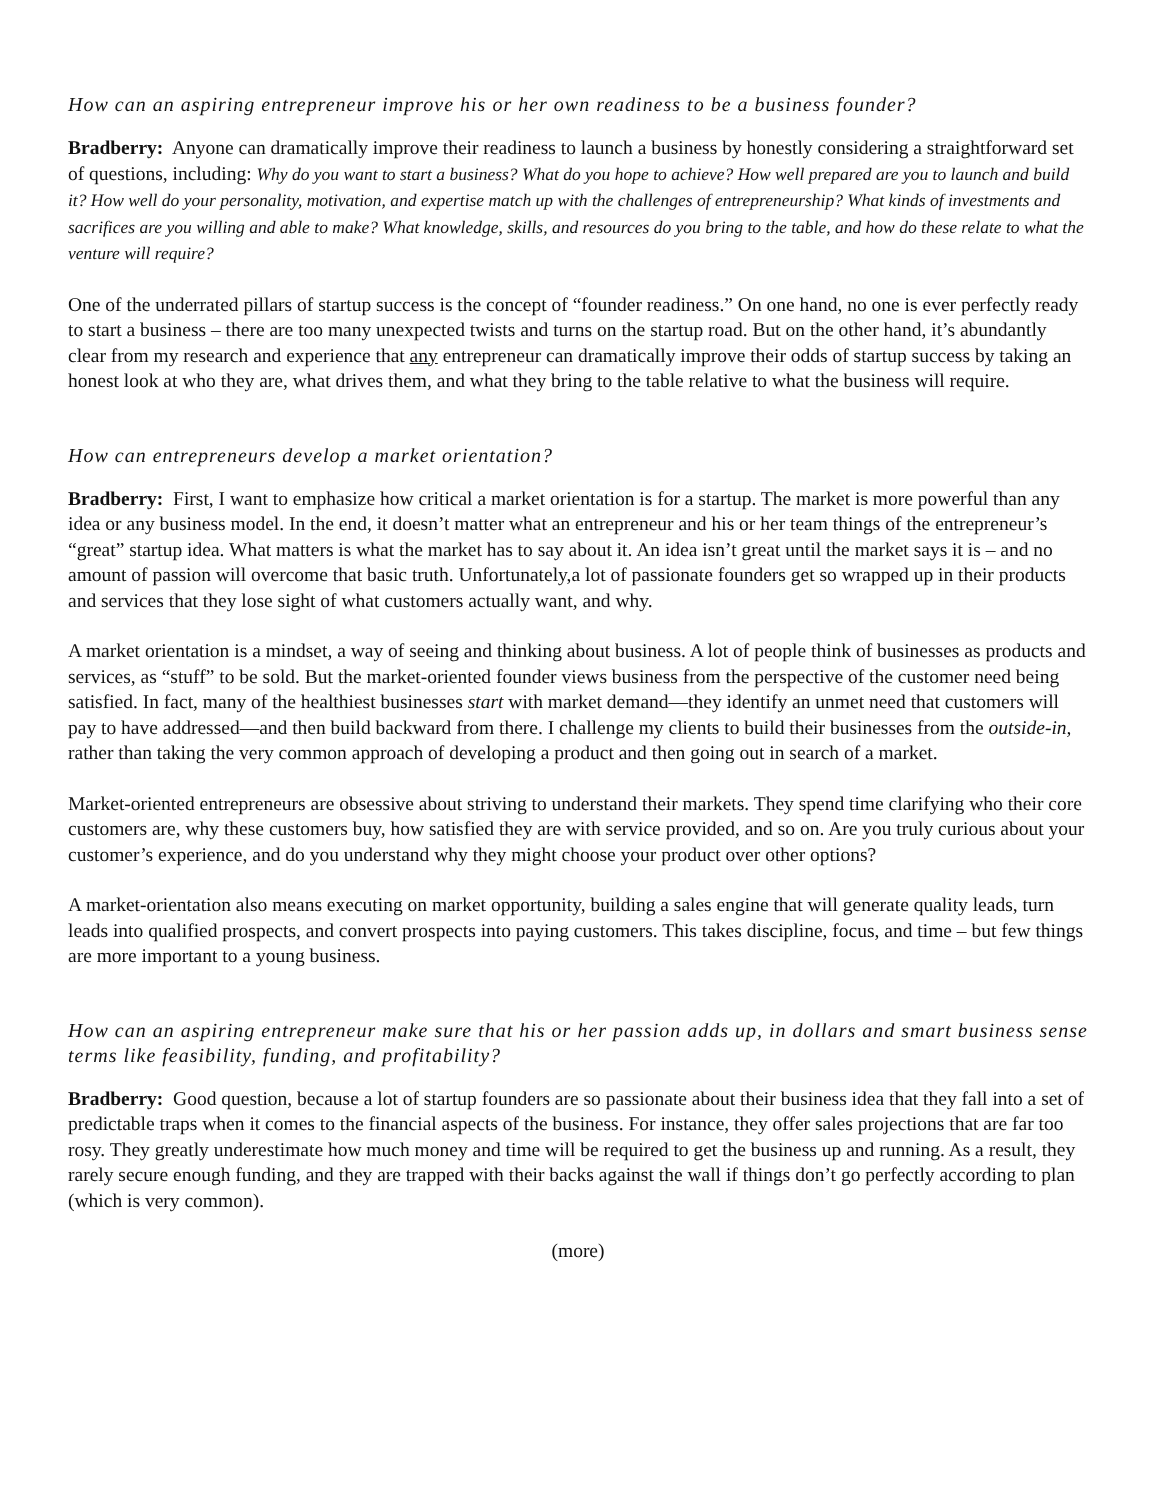How can an aspiring entrepreneur improve his or her own readiness to be a business founder?
Bradberry: Anyone can dramatically improve their readiness to launch a business by honestly considering a straightforward set of questions, including: Why do you want to start a business? What do you hope to achieve? How well prepared are you to launch and build it? How well do your personality, motivation, and expertise match up with the challenges of entrepreneurship? What kinds of investments and sacrifices are you willing and able to make? What knowledge, skills, and resources do you bring to the table, and how do these relate to what the venture will require?
One of the underrated pillars of startup success is the concept of “founder readiness.” On one hand, no one is ever perfectly ready to start a business – there are too many unexpected twists and turns on the startup road. But on the other hand, it’s abundantly clear from my research and experience that any entrepreneur can dramatically improve their odds of startup success by taking an honest look at who they are, what drives them, and what they bring to the table relative to what the business will require.
How can entrepreneurs develop a market orientation?
Bradberry: First, I want to emphasize how critical a market orientation is for a startup. The market is more powerful than any idea or any business model. In the end, it doesn’t matter what an entrepreneur and his or her team things of the entrepreneur’s “great” startup idea. What matters is what the market has to say about it. An idea isn’t great until the market says it is – and no amount of passion will overcome that basic truth. Unfortunately,a lot of passionate founders get so wrapped up in their products and services that they lose sight of what customers actually want, and why.
A market orientation is a mindset, a way of seeing and thinking about business. A lot of people think of businesses as products and services, as “stuff” to be sold. But the market-oriented founder views business from the perspective of the customer need being satisfied. In fact, many of the healthiest businesses start with market demand—they identify an unmet need that customers will pay to have addressed—and then build backward from there. I challenge my clients to build their businesses from the outside-in, rather than taking the very common approach of developing a product and then going out in search of a market.
Market-oriented entrepreneurs are obsessive about striving to understand their markets. They spend time clarifying who their core customers are, why these customers buy, how satisfied they are with service provided, and so on. Are you truly curious about your customer’s experience, and do you understand why they might choose your product over other options?
A market-orientation also means executing on market opportunity, building a sales engine that will generate quality leads, turn leads into qualified prospects, and convert prospects into paying customers. This takes discipline, focus, and time – but few things are more important to a young business.
How can an aspiring entrepreneur make sure that his or her passion adds up, in dollars and smart business sense terms like feasibility, funding, and profitability?
Bradberry: Good question, because a lot of startup founders are so passionate about their business idea that they fall into a set of predictable traps when it comes to the financial aspects of the business. For instance, they offer sales projections that are far too rosy. They greatly underestimate how much money and time will be required to get the business up and running. As a result, they rarely secure enough funding, and they are trapped with their backs against the wall if things don’t go perfectly according to plan (which is very common).
(more)